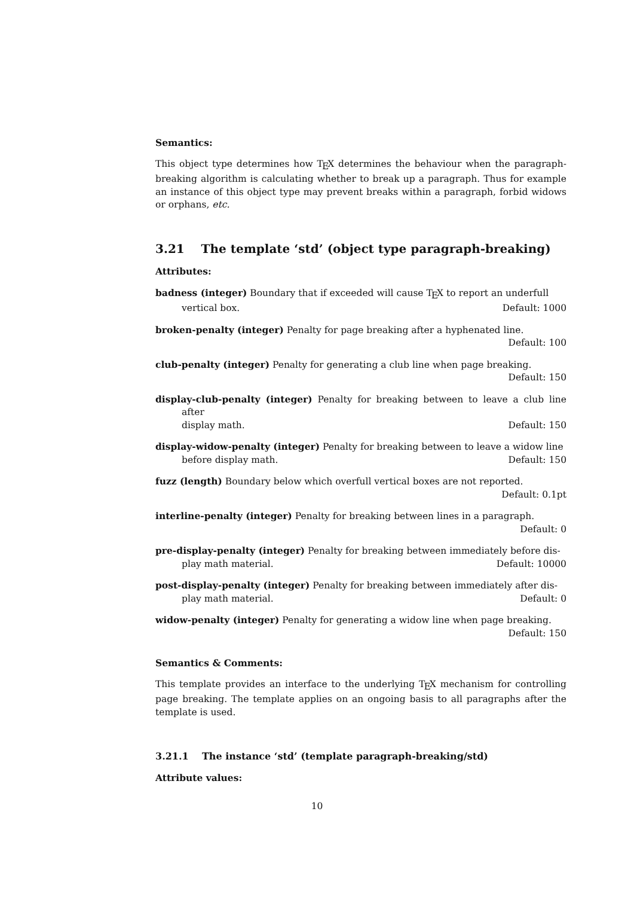Semantics:
This object type determines how T<sub>E</sub>X determines the behaviour when the paragraph-breaking algorithm is calculating whether to break up a paragraph. Thus for example an instance of this object type may prevent breaks within a paragraph, forbid widows or orphans, etc.
3.21 The template ‘std’ (object type paragraph-breaking)
Attributes:
badness (integer) Boundary that if exceeded will cause T<sub>E</sub>X to report an underfull
vertical box. Default: 1000
broken-penalty (integer) Penalty for page breaking after a hyphenated line.
Default: 100
club-penalty (integer) Penalty for generating a club line when page breaking.
Default: 150
display-club-penalty (integer) Penalty for breaking between to leave a club line after
display math. Default: 150
display-widow-penalty (integer) Penalty for breaking between to leave a widow line
before display math. Default: 150
fuzz (length) Boundary below which overfull vertical boxes are not reported.
Default: 0.1pt
interline-penalty (integer) Penalty for breaking between lines in a paragraph.
Default: 0
pre-display-penalty (integer) Penalty for breaking between immediately before dis-
play math material. Default: 10000
post-display-penalty (integer) Penalty for breaking between immediately after dis-
play math material. Default: 0
widow-penalty (integer) Penalty for generating a widow line when page breaking.
Default: 150
Semantics & Comments:
This template provides an interface to the underlying T<sub>E</sub>X mechanism for controlling page breaking. The template applies on an ongoing basis to all paragraphs after the template is used.
3.21.1 The instance ‘std’ (template paragraph-breaking/std)
Attribute values:
10